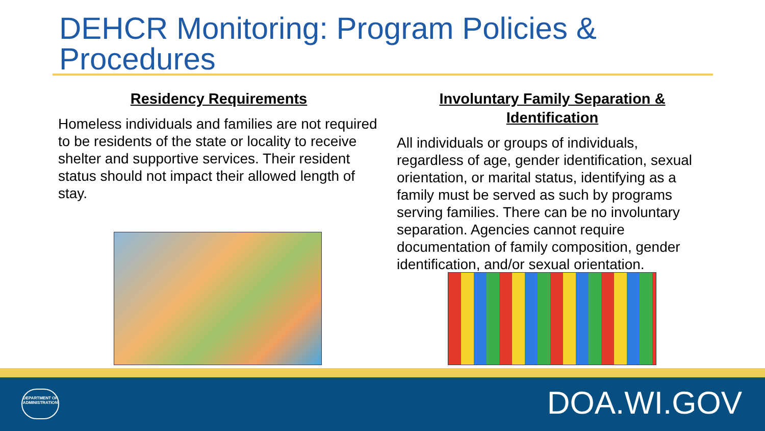DEHCR Monitoring: Program Policies & Procedures
Residency Requirements
Homeless individuals and families are not required to be residents of the state or locality to receive shelter and supportive services. Their resident status should not impact their allowed length of stay.
Involuntary Family Separation & Identification
All individuals or groups of individuals, regardless of age, gender identification, sexual orientation, or marital status, identifying as a family must be served as such by programs serving families. There can be no involuntary separation. Agencies cannot require documentation of family composition, gender identification, and/or sexual orientation.
DEPARTMENT OF ADMINISTRATION
DOA.WI.GOV